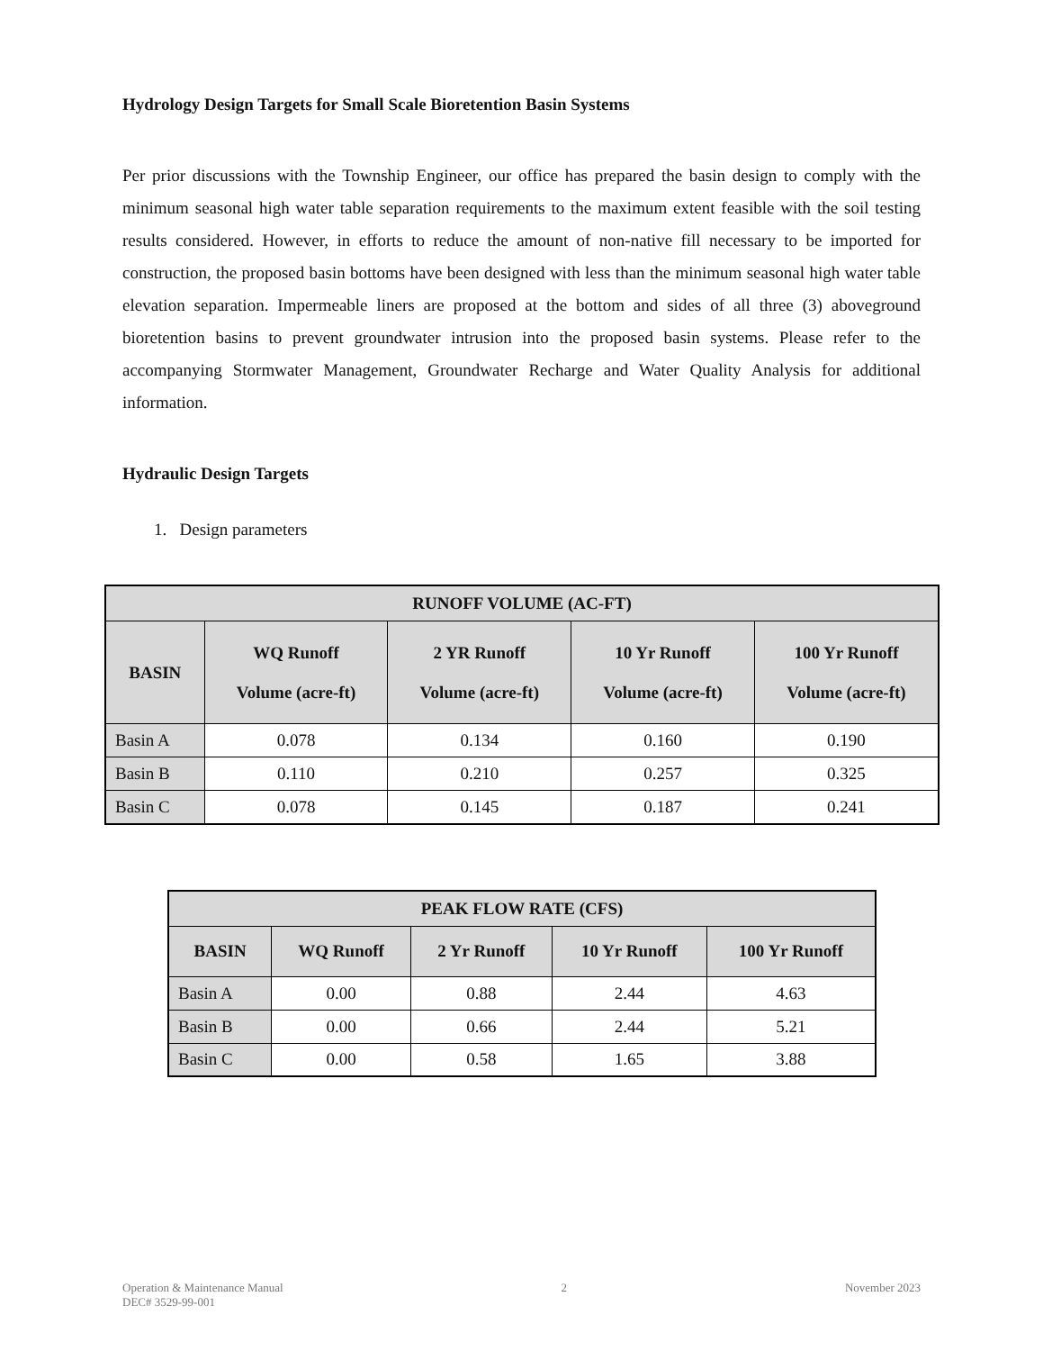Hydrology Design Targets for Small Scale Bioretention Basin Systems
Per prior discussions with the Township Engineer, our office has prepared the basin design to comply with the minimum seasonal high water table separation requirements to the maximum extent feasible with the soil testing results considered. However, in efforts to reduce the amount of non-native fill necessary to be imported for construction, the proposed basin bottoms have been designed with less than the minimum seasonal high water table elevation separation. Impermeable liners are proposed at the bottom and sides of all three (3) aboveground bioretention basins to prevent groundwater intrusion into the proposed basin systems. Please refer to the accompanying Stormwater Management, Groundwater Recharge and Water Quality Analysis for additional information.
Hydraulic Design Targets
1. Design parameters
| RUNOFF VOLUME (AC-FT) | | | | |
| --- | --- | --- | --- | --- |
| BASIN | WQ Runoff Volume (acre-ft) | 2 YR Runoff Volume (acre-ft) | 10 Yr Runoff Volume (acre-ft) | 100 Yr Runoff Volume (acre-ft) |
| Basin A | 0.078 | 0.134 | 0.160 | 0.190 |
| Basin B | 0.110 | 0.210 | 0.257 | 0.325 |
| Basin C | 0.078 | 0.145 | 0.187 | 0.241 |
| PEAK FLOW RATE (CFS) | | | | |
| --- | --- | --- | --- | --- |
| BASIN | WQ Runoff | 2 Yr Runoff | 10 Yr Runoff | 100 Yr Runoff |
| Basin A | 0.00 | 0.88 | 2.44 | 4.63 |
| Basin B | 0.00 | 0.66 | 2.44 | 5.21 |
| Basin C | 0.00 | 0.58 | 1.65 | 3.88 |
Operation & Maintenance Manual
DEC# 3529-99-001
2 November 2023